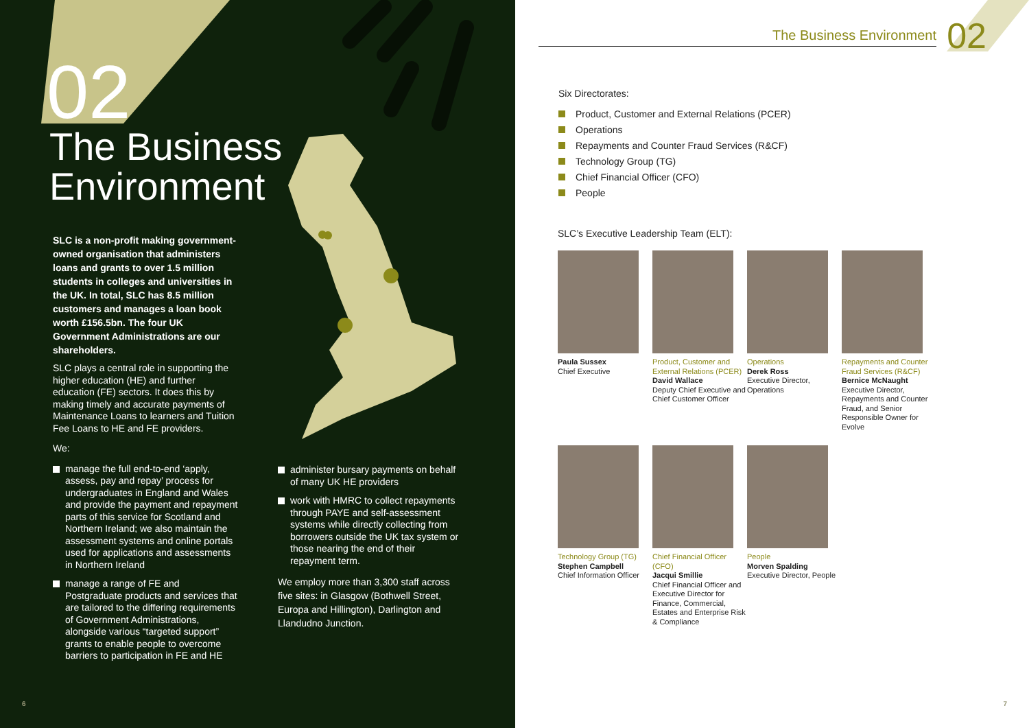02
The Business
Environment
SLC is a non-profit making government-owned organisation that administers loans and grants to over 1.5 million students in colleges and universities in the UK. In total, SLC has 8.5 million customers and manages a loan book worth £156.5bn. The four UK Government Administrations are our shareholders.
SLC plays a central role in supporting the higher education (HE) and further education (FE) sectors. It does this by making timely and accurate payments of Maintenance Loans to learners and Tuition Fee Loans to HE and FE providers.
We:
manage the full end-to-end ‘apply, assess, pay and repay’ process for undergraduates in England and Wales and provide the payment and repayment parts of this service for Scotland and Northern Ireland; we also maintain the assessment systems and online portals used for applications and assessments in Northern Ireland
manage a range of FE and Postgraduate products and services that are tailored to the differing requirements of Government Administrations, alongside various “targeted support” grants to enable people to overcome barriers to participation in FE and HE
administer bursary payments on behalf of many UK HE providers
work with HMRC to collect repayments through PAYE and self-assessment systems while directly collecting from borrowers outside the UK tax system or those nearing the end of their repayment term.
We employ more than 3,300 staff across five sites: in Glasgow (Bothwell Street, Europa and Hillington), Darlington and Llandudno Junction.
6
The Business Environment 02
Six Directorates:
Product, Customer and External Relations (PCER)
Operations
Repayments and Counter Fraud Services (R&CF)
Technology Group (TG)
Chief Financial Officer (CFO)
People
SLC’s Executive Leadership Team (ELT):
Paula Sussex
Chief Executive
Product, Customer and External Relations (PCER)
David Wallace
Deputy Chief Executive and Chief Customer Officer
Operations
Derek Ross
Executive Director, Operations
Repayments and Counter Fraud Services (R&CF)
Bernice McNaught
Executive Director, Repayments and Counter Fraud, and Senior Responsible Owner for Evolve
Technology Group (TG)
Stephen Campbell
Chief Information Officer
Chief Financial Officer (CFO)
Jacqui Smillie
Chief Financial Officer and Executive Director for Finance, Commercial, Estates and Enterprise Risk & Compliance
People
Morven Spalding
Executive Director, People
7